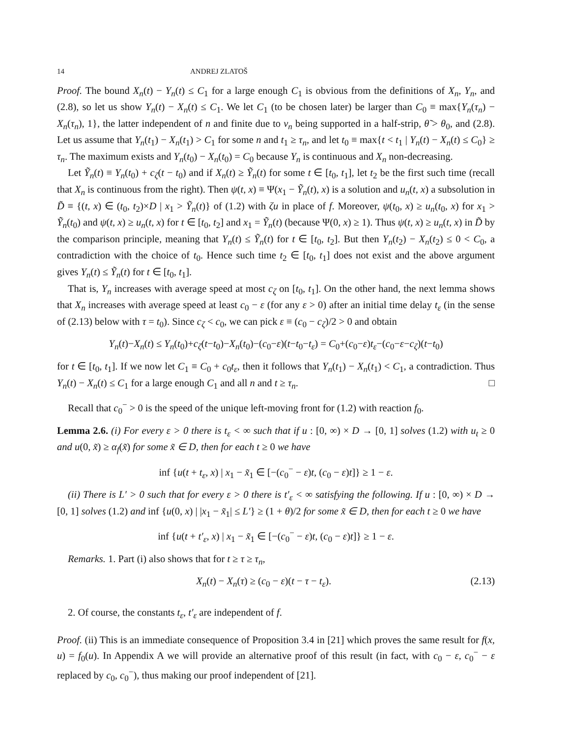14 ANDREJ ZLATOŠ
Proof. The bound X<sub>n</sub>(t) − Y<sub>n</sub>(t) ≤ C<sub>1</sub> for a large enough C<sub>1</sub> is obvious from the definitions of X<sub>n</sub>, Y<sub>n</sub>, and (2.8), so let us show Y<sub>n</sub>(t) − X<sub>n</sub>(t) ≤ C<sub>1</sub>. We let C<sub>1</sub> (to be chosen later) be larger than C<sub>0</sub> ≡ max{Y<sub>n</sub>(τ<sub>n</sub>) − X<sub>n</sub>(τ<sub>n</sub>), 1}, the latter independent of n and finite due to v<sub>n</sub> being supported in a half-strip, θ̃ > θ<sub>0</sub>, and (2.8). Let us assume that Y<sub>n</sub>(t<sub>1</sub>) − X<sub>n</sub>(t<sub>1</sub>) > C<sub>1</sub> for some n and t<sub>1</sub> ≥ τ<sub>n</sub>, and let t<sub>0</sub> ≡ max{t < t<sub>1</sub> | Y<sub>n</sub>(t) − X<sub>n</sub>(t) ≤ C<sub>0</sub>} ≥ τ<sub>n</sub>. The maximum exists and Y<sub>n</sub>(t<sub>0</sub>) − X<sub>n</sub>(t<sub>0</sub>) = C<sub>0</sub> because Y<sub>n</sub> is continuous and X<sub>n</sub> non-decreasing.
Let Ỹ<sub>n</sub>(t) ≡ Y<sub>n</sub>(t<sub>0</sub>) + c<sub>ζ</sub>(t − t<sub>0</sub>) and if X<sub>n</sub>(t) ≥ Ỹ<sub>n</sub>(t) for some t ∈ [t<sub>0</sub>, t<sub>1</sub>], let t<sub>2</sub> be the first such time (recall that X<sub>n</sub> is continuous from the right). Then ψ(t, x) ≡ Ψ(x<sub>1</sub> − Ỹ<sub>n</sub>(t), x) is a solution and u<sub>n</sub>(t, x) a subsolution in D̃ ≡ {(t, x) ∈ (t<sub>0</sub>, t<sub>2</sub>)×D | x<sub>1</sub> > Ỹ<sub>n</sub>(t)} of (1.2) with ζu in place of f. Moreover, ψ(t<sub>0</sub>, x) ≥ u<sub>n</sub>(t<sub>0</sub>, x) for x<sub>1</sub> > Ỹ<sub>n</sub>(t<sub>0</sub>) and ψ(t, x) ≥ u<sub>n</sub>(t, x) for t ∈ [t<sub>0</sub>, t<sub>2</sub>] and x<sub>1</sub> = Ỹ<sub>n</sub>(t) (because Ψ(0, x) ≥ 1). Thus ψ(t, x) ≥ u<sub>n</sub>(t, x) in D̃ by the comparison principle, meaning that Y<sub>n</sub>(t) ≤ Ỹ<sub>n</sub>(t) for t ∈ [t<sub>0</sub>, t<sub>2</sub>]. But then Y<sub>n</sub>(t<sub>2</sub>) − X<sub>n</sub>(t<sub>2</sub>) ≤ 0 < C<sub>0</sub>, a contradiction with the choice of t<sub>0</sub>. Hence such time t<sub>2</sub> ∈ [t<sub>0</sub>, t<sub>1</sub>] does not exist and the above argument gives Y<sub>n</sub>(t) ≤ Ỹ<sub>n</sub>(t) for t ∈ [t<sub>0</sub>, t<sub>1</sub>].
That is, Y<sub>n</sub> increases with average speed at most c<sub>ζ</sub> on [t<sub>0</sub>, t<sub>1</sub>]. On the other hand, the next lemma shows that X<sub>n</sub> increases with average speed at least c<sub>0</sub> − ε (for any ε > 0) after an initial time delay t<sub>ε</sub> (in the sense of (2.13) below with τ = t<sub>0</sub>). Since c<sub>ζ</sub> < c<sub>0</sub>, we can pick ε ≡ (c<sub>0</sub> − c<sub>ζ</sub>)/2 > 0 and obtain
Y<sub>n</sub>(t)−X<sub>n</sub>(t) ≤ Y<sub>n</sub>(t<sub>0</sub>)+c<sub>ζ</sub>(t−t<sub>0</sub>)−X<sub>n</sub>(t<sub>0</sub>)−(c<sub>0</sub>−ε)(t−t<sub>0</sub>−t<sub>ε</sub>) = C<sub>0</sub>+(c<sub>0</sub>−ε)t<sub>ε</sub>−(c<sub>0</sub>−ε−c<sub>ζ</sub>)(t−t<sub>0</sub>)
for t ∈ [t<sub>0</sub>, t<sub>1</sub>]. If we now let C<sub>1</sub> ≡ C<sub>0</sub> + c<sub>0</sub>t<sub>ε</sub>, then it follows that Y<sub>n</sub>(t<sub>1</sub>) − X<sub>n</sub>(t<sub>1</sub>) < C<sub>1</sub>, a contradiction. Thus Y<sub>n</sub>(t) − X<sub>n</sub>(t) ≤ C<sub>1</sub> for a large enough C<sub>1</sub> and all n and t ≥ τ<sub>n</sub>. □
Recall that c<sub>0</sub><sup>−</sup> > 0 is the speed of the unique left-moving front for (1.2) with reaction f<sub>0</sub>.
Lemma 2.6. (i) For every ε > 0 there is t<sub>ε</sub> < ∞ such that if u : [0, ∞) × D → [0, 1] solves (1.2) with u<sub>t</sub> ≥ 0 and u(0, x̃) ≥ α<sub>f</sub>(x̃) for some x̃ ∈ D, then for each t ≥ 0 we have
inf {u(t + t<sub>ε</sub>, x) | x<sub>1</sub> − x̃<sub>1</sub> ∈ [−(c<sub>0</sub><sup>−</sup> − ε)t, (c<sub>0</sub> − ε)t]} ≥ 1 − ε.
(ii) There is L′ > 0 such that for every ε > 0 there is t′<sub>ε</sub> < ∞ satisfying the following. If u : [0, ∞) × D → [0, 1] solves (1.2) and inf {u(0, x) | |x<sub>1</sub> − x̃<sub>1</sub>| ≤ L′} ≥ (1 + θ)/2 for some x̃ ∈ D, then for each t ≥ 0 we have
inf {u(t + t′<sub>ε</sub>, x) | x<sub>1</sub> − x̃<sub>1</sub> ∈ [−(c<sub>0</sub><sup>−</sup> − ε)t, (c<sub>0</sub> − ε)t]} ≥ 1 − ε.
Remarks. 1. Part (i) also shows that for t ≥ τ ≥ τ<sub>n</sub>,
X<sub>n</sub>(t) − X<sub>n</sub>(τ) ≥ (c<sub>0</sub> − ε)(t − τ − t<sub>ε</sub>). (2.13)
2. Of course, the constants t<sub>ε</sub>, t′<sub>ε</sub> are independent of f.
Proof. (ii) This is an immediate consequence of Proposition 3.4 in [21] which proves the same result for f(x, u) = f<sub>0</sub>(u). In Appendix A we will provide an alternative proof of this result (in fact, with c<sub>0</sub> − ε, c<sub>0</sub><sup>−</sup> − ε replaced by c<sub>0</sub>, c<sub>0</sub><sup>−</sup>), thus making our proof independent of [21].